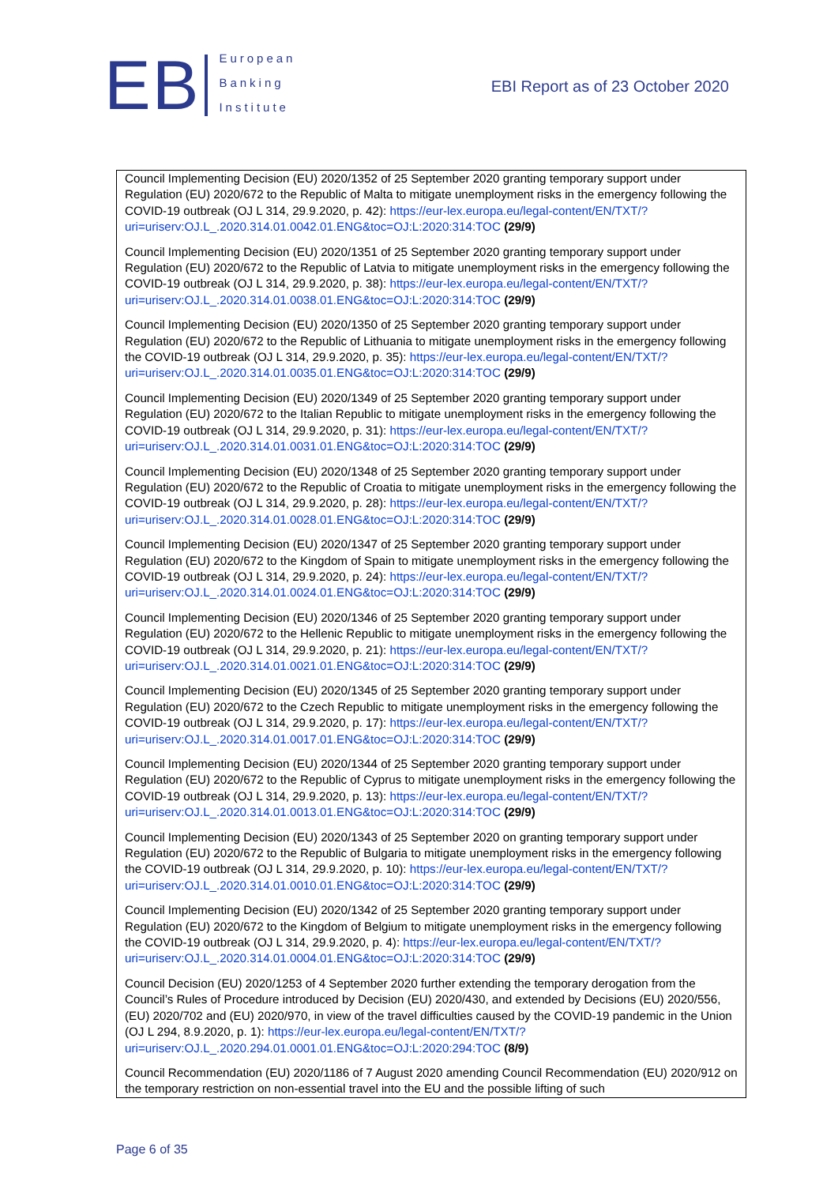EB
European
Banking
Institute
EBI Report as of 23 October 2020
| Council Implementing Decision (EU) 2020/1352 of 25 September 2020 granting temporary support under Regulation (EU) 2020/672 to the Republic of Malta to mitigate unemployment risks in the emergency following the COVID-19 outbreak (OJ L 314, 29.9.2020, p. 42): https://eur-lex.europa.eu/legal-content/EN/TXT/?uri=uriserv:OJ.L_.2020.314.01.0042.01.ENG&toc=OJ:L:2020:314:TOC (29/9) Council Implementing Decision (EU) 2020/1351 of 25 September 2020 granting temporary support under Regulation (EU) 2020/672 to the Republic of Latvia to mitigate unemployment risks in the emergency following the COVID-19 outbreak (OJ L 314, 29.9.2020, p. 38): https://eur-lex.europa.eu/legal-content/EN/TXT/?uri=uriserv:OJ.L_.2020.314.01.0038.01.ENG&toc=OJ:L:2020:314:TOC (29/9) Council Implementing Decision (EU) 2020/1350 of 25 September 2020 granting temporary support under Regulation (EU) 2020/672 to the Republic of Lithuania to mitigate unemployment risks in the emergency following the COVID-19 outbreak (OJ L 314, 29.9.2020, p. 35): https://eur-lex.europa.eu/legal-content/EN/TXT/?uri=uriserv:OJ.L_.2020.314.01.0035.01.ENG&toc=OJ:L:2020:314:TOC (29/9) Council Implementing Decision (EU) 2020/1349 of 25 September 2020 granting temporary support under Regulation (EU) 2020/672 to the Italian Republic to mitigate unemployment risks in the emergency following the COVID-19 outbreak (OJ L 314, 29.9.2020, p. 31): https://eur-lex.europa.eu/legal-content/EN/TXT/?uri=uriserv:OJ.L_.2020.314.01.0031.01.ENG&toc=OJ:L:2020:314:TOC (29/9) Council Implementing Decision (EU) 2020/1348 of 25 September 2020 granting temporary support under Regulation (EU) 2020/672 to the Republic of Croatia to mitigate unemployment risks in the emergency following the COVID-19 outbreak (OJ L 314, 29.9.2020, p. 28): https://eur-lex.europa.eu/legal-content/EN/TXT/?uri=uriserv:OJ.L_.2020.314.01.0028.01.ENG&toc=OJ:L:2020:314:TOC (29/9) Council Implementing Decision (EU) 2020/1347 of 25 September 2020 granting temporary support under Regulation (EU) 2020/672 to the Kingdom of Spain to mitigate unemployment risks in the emergency following the COVID-19 outbreak (OJ L 314, 29.9.2020, p. 24): https://eur-lex.europa.eu/legal-content/EN/TXT/?uri=uriserv:OJ.L_.2020.314.01.0024.01.ENG&toc=OJ:L:2020:314:TOC (29/9) Council Implementing Decision (EU) 2020/1346 of 25 September 2020 granting temporary support under Regulation (EU) 2020/672 to the Hellenic Republic to mitigate unemployment risks in the emergency following the COVID-19 outbreak (OJ L 314, 29.9.2020, p. 21): https://eur-lex.europa.eu/legal-content/EN/TXT/?uri=uriserv:OJ.L_.2020.314.01.0021.01.ENG&toc=OJ:L:2020:314:TOC (29/9) Council Implementing Decision (EU) 2020/1345 of 25 September 2020 granting temporary support under Regulation (EU) 2020/672 to the Czech Republic to mitigate unemployment risks in the emergency following the COVID-19 outbreak (OJ L 314, 29.9.2020, p. 17): https://eur-lex.europa.eu/legal-content/EN/TXT/?uri=uriserv:OJ.L_.2020.314.01.0017.01.ENG&toc=OJ:L:2020:314:TOC (29/9) Council Implementing Decision (EU) 2020/1344 of 25 September 2020 granting temporary support under Regulation (EU) 2020/672 to the Republic of Cyprus to mitigate unemployment risks in the emergency following the COVID-19 outbreak (OJ L 314, 29.9.2020, p. 13): https://eur-lex.europa.eu/legal-content/EN/TXT/?uri=uriserv:OJ.L_.2020.314.01.0013.01.ENG&toc=OJ:L:2020:314:TOC (29/9) Council Implementing Decision (EU) 2020/1343 of 25 September 2020 on granting temporary support under Regulation (EU) 2020/672 to the Republic of Bulgaria to mitigate unemployment risks in the emergency following the COVID-19 outbreak (OJ L 314, 29.9.2020, p. 10): https://eur-lex.europa.eu/legal-content/EN/TXT/?uri=uriserv:OJ.L_.2020.314.01.0010.01.ENG&toc=OJ:L:2020:314:TOC (29/9) Council Implementing Decision (EU) 2020/1342 of 25 September 2020 granting temporary support under Regulation (EU) 2020/672 to the Kingdom of Belgium to mitigate unemployment risks in the emergency following the COVID-19 outbreak (OJ L 314, 29.9.2020, p. 4): https://eur-lex.europa.eu/legal-content/EN/TXT/?uri=uriserv:OJ.L_.2020.314.01.0004.01.ENG&toc=OJ:L:2020:314:TOC (29/9) Council Decision (EU) 2020/1253 of 4 September 2020 further extending the temporary derogation from the Council’s Rules of Procedure introduced by Decision (EU) 2020/430, and extended by Decisions (EU) 2020/556, (EU) 2020/702 and (EU) 2020/970, in view of the travel difficulties caused by the COVID-19 pandemic in the Union (OJ L 294, 8.9.2020, p. 1): https://eur-lex.europa.eu/legal-content/EN/TXT/?uri=uriserv:OJ.L_.2020.294.01.0001.01.ENG&toc=OJ:L:2020:294:TOC (8/9) Council Recommendation (EU) 2020/1186 of 7 August 2020 amending Council Recommendation (EU) 2020/912 on the temporary restriction on non-essential travel into the EU and the possible lifting of such |
Page 6 of 35